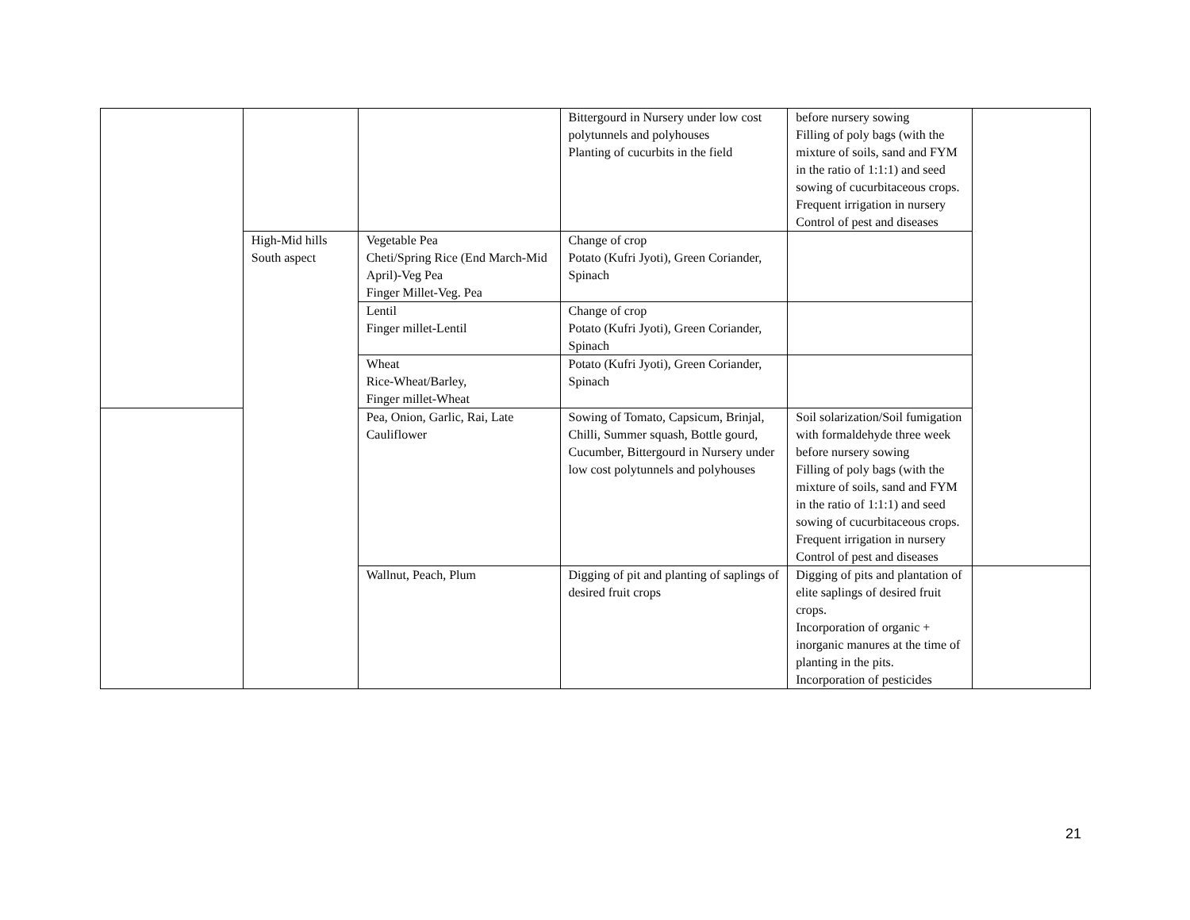| | | | Bittergourd in Nursery under low cost polytunnels and polyhouses Planting of cucurbits in the field | before nursery sowing Filling of poly bags (with the mixture of soils, sand and FYM in the ratio of 1:1:1) and seed sowing of cucurbitaceous crops. Frequent irrigation in nursery Control of pest and diseases | |
| | High-Mid hills South aspect | Vegetable Pea Cheti/Spring Rice (End March-Mid April)-Veg Pea Finger Millet-Veg. Pea | Change of crop Potato (Kufri Jyoti), Green Coriander, Spinach | | |
| | | Lentil Finger millet-Lentil | Change of crop Potato (Kufri Jyoti), Green Coriander, Spinach | | |
| | | Wheat Rice-Wheat/Barley, Finger millet-Wheat | Potato (Kufri Jyoti), Green Coriander, Spinach | | |
| | | Pea, Onion, Garlic, Rai, Late Cauliflower | Sowing of Tomato, Capsicum, Brinjal, Chilli, Summer squash, Bottle gourd, Cucumber, Bittergourd in Nursery under low cost polytunnels and polyhouses | Soil solarization/Soil fumigation with formaldehyde three week before nursery sowing Filling of poly bags (with the mixture of soils, sand and FYM in the ratio of 1:1:1) and seed sowing of cucurbitaceous crops. Frequent irrigation in nursery Control of pest and diseases | |
| | | Wallnut, Peach, Plum | Digging of pit and planting of saplings of desired fruit crops | Digging of pits and plantation of elite saplings of desired fruit crops. Incorporation of organic + inorganic manures at the time of planting in the pits. Incorporation of pesticides | |
21